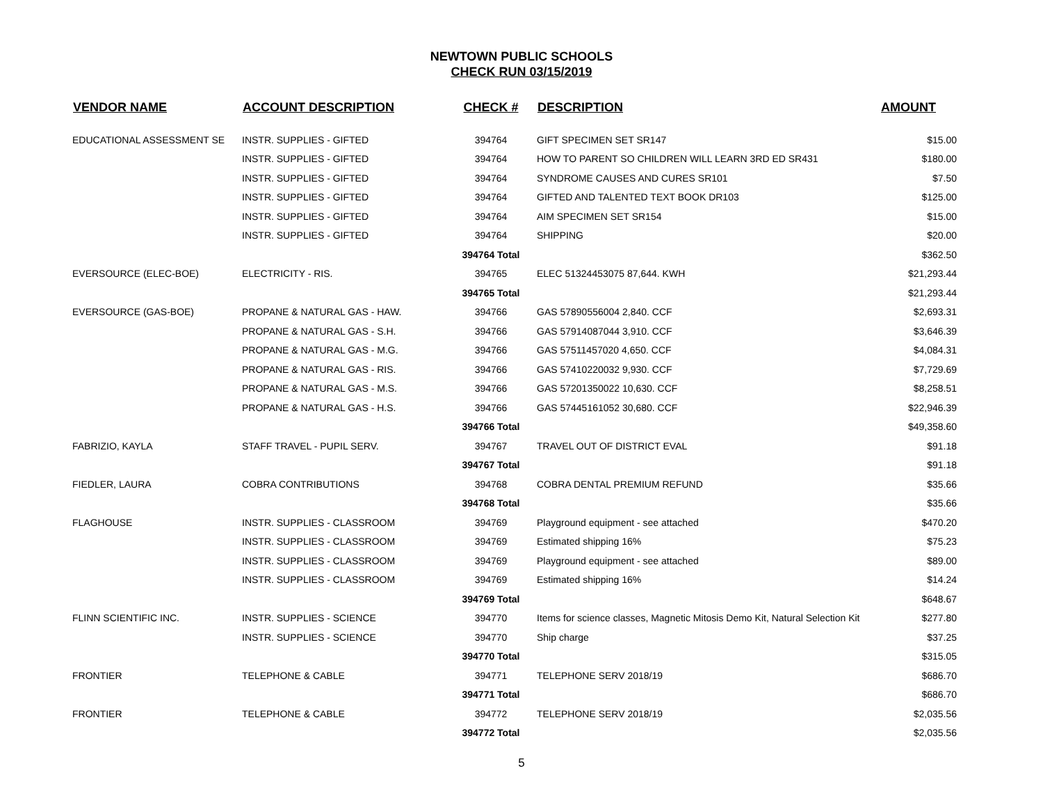NEWTOWN PUBLIC SCHOOLS
CHECK RUN 03/15/2019
| VENDOR NAME | ACCOUNT DESCRIPTION | CHECK # | DESCRIPTION | AMOUNT |
| --- | --- | --- | --- | --- |
| EDUCATIONAL ASSESSMENT SE | INSTR. SUPPLIES - GIFTED | 394764 | GIFT SPECIMEN SET SR147 | $15.00 |
| | INSTR. SUPPLIES - GIFTED | 394764 | HOW TO PARENT SO CHILDREN WILL LEARN 3RD ED SR431 | $180.00 |
| | INSTR. SUPPLIES - GIFTED | 394764 | SYNDROME CAUSES AND CURES SR101 | $7.50 |
| | INSTR. SUPPLIES - GIFTED | 394764 | GIFTED AND TALENTED TEXT BOOK DR103 | $125.00 |
| | INSTR. SUPPLIES - GIFTED | 394764 | AIM SPECIMEN SET SR154 | $15.00 |
| | INSTR. SUPPLIES - GIFTED | 394764 | SHIPPING | $20.00 |
| | | 394764 Total | | $362.50 |
| EVERSOURCE (ELEC-BOE) | ELECTRICITY - RIS. | 394765 | ELEC 51324453075 87,644. KWH | $21,293.44 |
| | | 394765 Total | | $21,293.44 |
| EVERSOURCE (GAS-BOE) | PROPANE & NATURAL GAS - HAW. | 394766 | GAS 57890556004 2,840. CCF | $2,693.31 |
| | PROPANE & NATURAL GAS - S.H. | 394766 | GAS 57914087044 3,910. CCF | $3,646.39 |
| | PROPANE & NATURAL GAS - M.G. | 394766 | GAS 57511457020 4,650. CCF | $4,084.31 |
| | PROPANE & NATURAL GAS - RIS. | 394766 | GAS 57410220032 9,930. CCF | $7,729.69 |
| | PROPANE & NATURAL GAS - M.S. | 394766 | GAS 57201350022 10,630. CCF | $8,258.51 |
| | PROPANE & NATURAL GAS - H.S. | 394766 | GAS 57445161052 30,680. CCF | $22,946.39 |
| | | 394766 Total | | $49,358.60 |
| FABRIZIO, KAYLA | STAFF TRAVEL - PUPIL SERV. | 394767 | TRAVEL OUT OF DISTRICT EVAL | $91.18 |
| | | 394767 Total | | $91.18 |
| FIEDLER, LAURA | COBRA CONTRIBUTIONS | 394768 | COBRA DENTAL PREMIUM REFUND | $35.66 |
| | | 394768 Total | | $35.66 |
| FLAGHOUSE | INSTR. SUPPLIES - CLASSROOM | 394769 | Playground equipment - see attached | $470.20 |
| | INSTR. SUPPLIES - CLASSROOM | 394769 | Estimated shipping 16% | $75.23 |
| | INSTR. SUPPLIES - CLASSROOM | 394769 | Playground equipment - see attached | $89.00 |
| | INSTR. SUPPLIES - CLASSROOM | 394769 | Estimated shipping 16% | $14.24 |
| | | 394769 Total | | $648.67 |
| FLINN SCIENTIFIC INC. | INSTR. SUPPLIES - SCIENCE | 394770 | Items for science classes, Magnetic Mitosis Demo Kit, Natural Selection Kit | $277.80 |
| | INSTR. SUPPLIES - SCIENCE | 394770 | Ship charge | $37.25 |
| | | 394770 Total | | $315.05 |
| FRONTIER | TELEPHONE & CABLE | 394771 | TELEPHONE SERV 2018/19 | $686.70 |
| | | 394771 Total | | $686.70 |
| FRONTIER | TELEPHONE & CABLE | 394772 | TELEPHONE SERV 2018/19 | $2,035.56 |
| | | 394772 Total | | $2,035.56 |
5